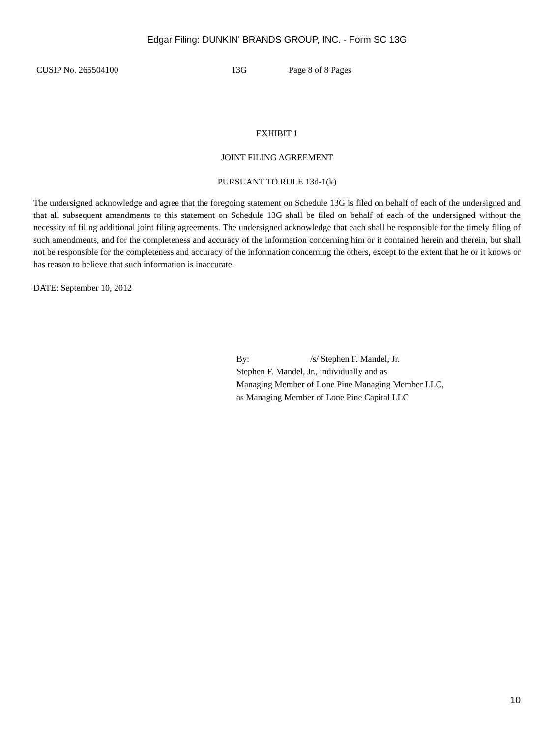Edgar Filing: DUNKIN' BRANDS GROUP, INC. - Form SC 13G
CUSIP No. 265504100 13G Page 8 of 8 Pages
EXHIBIT 1
JOINT FILING AGREEMENT
PURSUANT TO RULE 13d-1(k)
The undersigned acknowledge and agree that the foregoing statement on Schedule 13G is filed on behalf of each of the undersigned and that all subsequent amendments to this statement on Schedule 13G shall be filed on behalf of each of the undersigned without the necessity of filing additional joint filing agreements. The undersigned acknowledge that each shall be responsible for the timely filing of such amendments, and for the completeness and accuracy of the information concerning him or it contained herein and therein, but shall not be responsible for the completeness and accuracy of the information concerning the others, except to the extent that he or it knows or has reason to believe that such information is inaccurate.
DATE: September 10, 2012
By: /s/ Stephen F. Mandel, Jr.
Stephen F. Mandel, Jr., individually and as
Managing Member of Lone Pine Managing Member LLC,
as Managing Member of Lone Pine Capital LLC
10